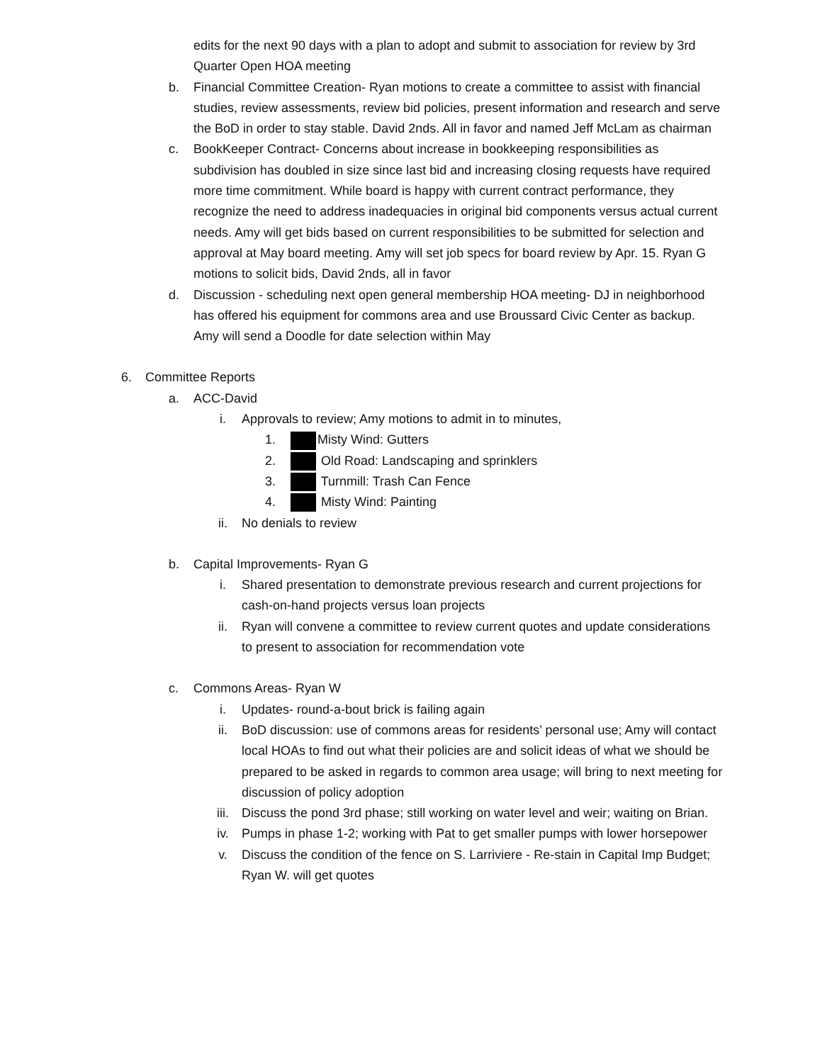edits for the next 90 days with a plan to adopt and submit to association for review by 3rd Quarter Open HOA meeting
b. Financial Committee Creation- Ryan motions to create a committee to assist with financial studies, review assessments, review bid policies, present information and research and serve the BoD in order to stay stable. David 2nds. All in favor and named Jeff McLam as chairman
c. BookKeeper Contract- Concerns about increase in bookkeeping responsibilities as subdivision has doubled in size since last bid and increasing closing requests have required more time commitment. While board is happy with current contract performance, they recognize the need to address inadequacies in original bid components versus actual current needs. Amy will get bids based on current responsibilities to be submitted for selection and approval at May board meeting. Amy will set job specs for board review by Apr. 15. Ryan G motions to solicit bids, David 2nds, all in favor
d. Discussion - scheduling next open general membership HOA meeting- DJ in neighborhood has offered his equipment for commons area and use Broussard Civic Center as backup. Amy will send a Doodle for date selection within May
6. Committee Reports
a. ACC-David
i. Approvals to review; Amy motions to admit in to minutes,
1. Misty Wind: Gutters
2. Old Road: Landscaping and sprinklers
3. Turnmill: Trash Can Fence
4. Misty Wind: Painting
ii. No denials to review
b. Capital Improvements- Ryan G
i. Shared presentation to demonstrate previous research and current projections for cash-on-hand projects versus loan projects
ii. Ryan will convene a committee to review current quotes and update considerations to present to association for recommendation vote
c. Commons Areas- Ryan W
i. Updates- round-a-bout brick is failing again
ii. BoD discussion: use of commons areas for residents’ personal use; Amy will contact local HOAs to find out what their policies are and solicit ideas of what we should be prepared to be asked in regards to common area usage; will bring to next meeting for discussion of policy adoption
iii. Discuss the pond 3rd phase; still working on water level and weir; waiting on Brian.
iv. Pumps in phase 1-2; working with Pat to get smaller pumps with lower horsepower
v. Discuss the condition of the fence on S. Larriviere - Re-stain in Capital Imp Budget; Ryan W. will get quotes